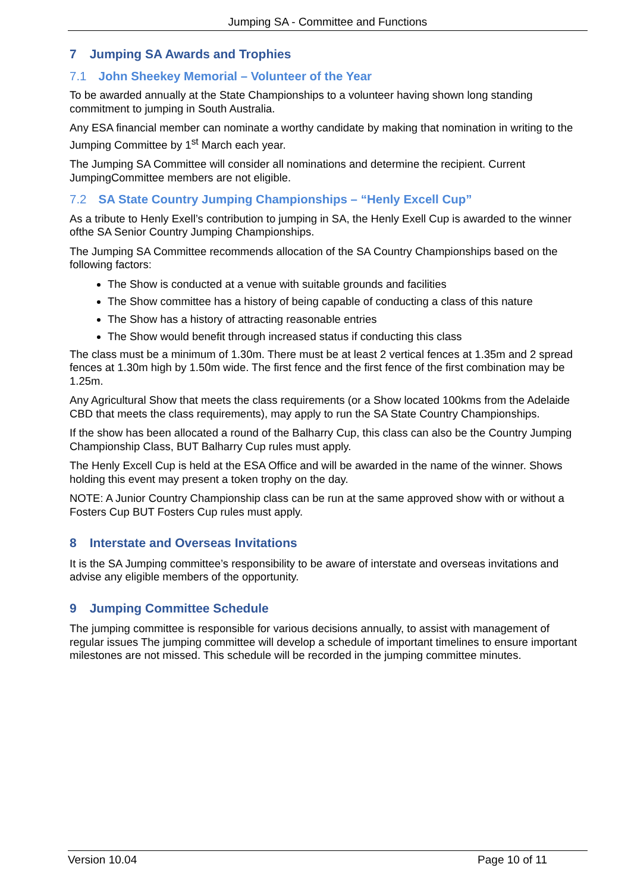Jumping SA - Committee and Functions
7 Jumping SA Awards and Trophies
7.1 John Sheekey Memorial – Volunteer of the Year
To be awarded annually at the State Championships to a volunteer having shown long standing commitment to jumping in South Australia.
Any ESA financial member can nominate a worthy candidate by making that nomination in writing to the Jumping Committee by 1<sup>st</sup> March each year.
The Jumping SA Committee will consider all nominations and determine the recipient. Current JumpingCommittee members are not eligible.
7.2 SA State Country Jumping Championships – “Henly Excell Cup”
As a tribute to Henly Exell’s contribution to jumping in SA, the Henly Exell Cup is awarded to the winner ofthe SA Senior Country Jumping Championships.
The Jumping SA Committee recommends allocation of the SA Country Championships based on the following factors:
The Show is conducted at a venue with suitable grounds and facilities
The Show committee has a history of being capable of conducting a class of this nature
The Show has a history of attracting reasonable entries
The Show would benefit through increased status if conducting this class
The class must be a minimum of 1.30m. There must be at least 2 vertical fences at 1.35m and 2 spread fences at 1.30m high by 1.50m wide. The first fence and the first fence of the first combination may be 1.25m.
Any Agricultural Show that meets the class requirements (or a Show located 100kms from the Adelaide CBD that meets the class requirements), may apply to run the SA State Country Championships.
If the show has been allocated a round of the Balharry Cup, this class can also be the Country Jumping Championship Class, BUT Balharry Cup rules must apply.
The Henly Excell Cup is held at the ESA Office and will be awarded in the name of the winner. Shows holding this event may present a token trophy on the day.
NOTE: A Junior Country Championship class can be run at the same approved show with or without a Fosters Cup BUT Fosters Cup rules must apply.
8 Interstate and Overseas Invitations
It is the SA Jumping committee’s responsibility to be aware of interstate and overseas invitations and advise any eligible members of the opportunity.
9 Jumping Committee Schedule
The jumping committee is responsible for various decisions annually, to assist with management of regular issues The jumping committee will develop a schedule of important timelines to ensure important milestones are not missed. This schedule will be recorded in the jumping committee minutes.
Version 10.04 Page 10 of 11